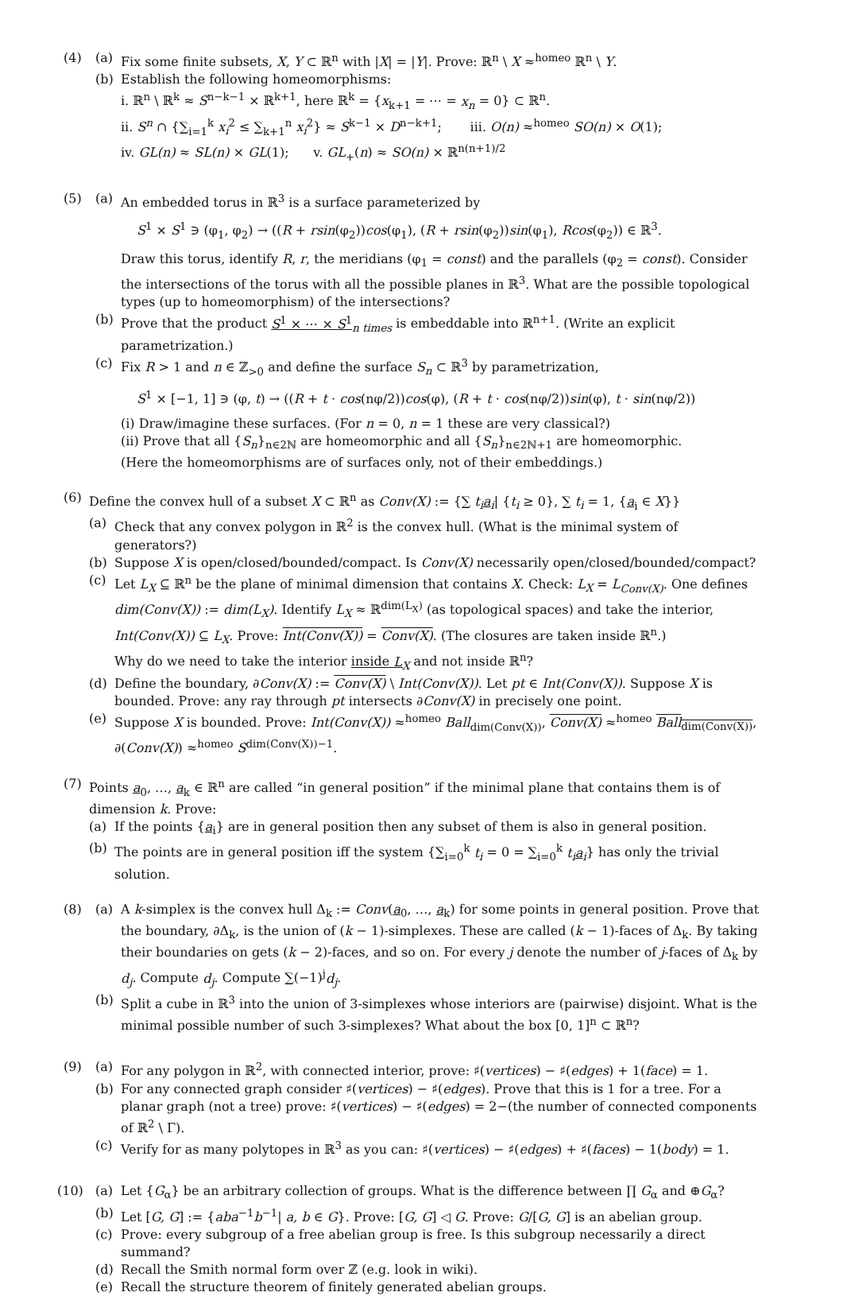(4) (a) Fix some finite subsets, X, Y ⊂ ℝ<sup>n</sup> with |X| = |Y|. Prove: ℝ<sup>n</sup> \ X ≈<sup>homeo</sup> ℝ<sup>n</sup> \ Y.
(b) Establish the following homeomorphisms:
i. ℝ<sup>n</sup> \ ℝ<sup>k</sup> ≈ S<sup>n−k−1</sup> × ℝ<sup>k+1</sup>, here ℝ<sup>k</sup> = {x<sub>k+1</sub> = ⋯ = x<sub>n</sub> = 0} ⊂ ℝ<sup>n</sup>.
ii. S<sup>n</sup> ∩ {∑<sub>i=1</sub><sup>k</sup> x<sub>i</sub><sup>2</sup> ≤ ∑<sub>k+1</sub><sup>n</sup> x<sub>i</sub><sup>2</sup>} ≈ S<sup>k−1</sup> × D<sup>n−k+1</sup>; iii. O(n) ≈<sup>homeo</sup> SO(n) × O(1);
iv. GL(n) ≈ SL(n) × GL(1); v. GL<sub>+</sub>(n) ≈ SO(n) × ℝ<sup>n(n+1)/2</sup>
(5) (a) An embedded torus in ℝ<sup>3</sup> is a surface parameterized by
S<sup>1</sup> × S<sup>1</sup> ∋ (φ<sub>1</sub>, φ<sub>2</sub>) → ((R + rsin(φ<sub>2</sub>))cos(φ<sub>1</sub>), (R + rsin(φ<sub>2</sub>))sin(φ<sub>1</sub>), Rcos(φ<sub>2</sub>)) ∈ ℝ<sup>3</sup>.
Draw this torus, identify R, r, the meridians (φ<sub>1</sub> = const) and the parallels (φ<sub>2</sub> = const). Consider the intersections of the torus with all the possible planes in ℝ<sup>3</sup>. What are the possible topological types (up to homeomorphism) of the intersections?
(b) Prove that the product S<sup>1</sup> × ⋯ × S<sup>1</sup><sub>n times</sub> is embeddable into ℝ<sup>n+1</sup>. (Write an explicit parametrization.)
(c) Fix R > 1 and n ∈ ℤ<sub>>0</sub> and define the surface S<sub>n</sub> ⊂ ℝ<sup>3</sup> by parametrization,
S<sup>1</sup> × [−1, 1] ∋ (φ, t) → ((R + t · cos(nφ/2))cos(φ), (R + t · cos(nφ/2))sin(φ), t · sin(nφ/2))
(i) Draw/imagine these surfaces. (For n = 0, n = 1 these are very classical?)
(ii) Prove that all {S<sub>n</sub>}<sub>n∈2ℕ</sub> are homeomorphic and all {S<sub>n</sub>}<sub>n∈2ℕ+1</sub> are homeomorphic.
(Here the homeomorphisms are of surfaces only, not of their embeddings.)
(6) Define the convex hull of a subset X ⊂ ℝ<sup>n</sup> as Conv(X) := {∑ t<sub>i</sub>a<sub>i</sub>| {t<sub>i</sub> ≥ 0}, ∑ t<sub>i</sub> = 1, {a<sub>i</sub> ∈ X}}
(a) Check that any convex polygon in ℝ<sup>2</sup> is the convex hull. (What is the minimal system of generators?)
(b) Suppose X is open/closed/bounded/compact. Is Conv(X) necessarily open/closed/bounded/compact?
(c) Let L<sub>X</sub> ⊆ ℝ<sup>n</sup> be the plane of minimal dimension that contains X. Check: L<sub>X</sub> = L<sub>Conv(X)</sub>. One defines dim(Conv(X)) := dim(L<sub>X</sub>). Identify L<sub>X</sub> ≈ ℝ<sup>dim(L<sub>X</sub>)</sup> (as topological spaces) and take the interior, Int(Conv(X)) ⊆ L<sub>X</sub>. Prove: Int(Conv(X)) = Conv(X). (The closures are taken inside ℝ<sup>n</sup>.)
Why do we need to take the interior inside L<sub>X</sub> and not inside ℝ<sup>n</sup>?
(d) Define the boundary, ∂Conv(X) := Conv(X) \ Int(Conv(X)). Let pt ∈ Int(Conv(X)). Suppose X is bounded. Prove: any ray through pt intersects ∂Conv(X) in precisely one point.
(e) Suppose X is bounded. Prove: Int(Conv(X)) ≈<sup>homeo</sup> Ball<sub>dim(Conv(X))</sub>, Conv(X) ≈<sup>homeo</sup> Ball<sub>dim(Conv(X))</sub>, ∂(Conv(X)) ≈<sup>homeo</sup> S<sup>dim(Conv(X))−1</sup>.
(7) Points a<sub>0</sub>, …, a<sub>k</sub> ∈ ℝ<sup>n</sup> are called “in general position” if the minimal plane that contains them is of dimension k. Prove:
(a) If the points {a<sub>i</sub>} are in general position then any subset of them is also in general position.
(b) The points are in general position iff the system {∑<sub>i=0</sub><sup>k</sup> t<sub>i</sub> = 0 = ∑<sub>i=0</sub><sup>k</sup> t<sub>i</sub>a<sub>i</sub>} has only the trivial solution.
(8) (a) A k-simplex is the convex hull Δ<sub>k</sub> := Conv(a<sub>0</sub>, …, a<sub>k</sub>) for some points in general position. Prove that the boundary, ∂Δ<sub>k</sub>, is the union of (k − 1)-simplexes. These are called (k − 1)-faces of Δ<sub>k</sub>. By taking their boundaries on gets (k − 2)-faces, and so on. For every j denote the number of j-faces of Δ<sub>k</sub> by d<sub>j</sub>. Compute d<sub>j</sub>. Compute ∑(−1)<sup>j</sup>d<sub>j</sub>.
(b) Split a cube in ℝ<sup>3</sup> into the union of 3-simplexes whose interiors are (pairwise) disjoint. What is the minimal possible number of such 3-simplexes? What about the box [0, 1]<sup>n</sup> ⊂ ℝ<sup>n</sup>?
(9) (a) For any polygon in ℝ<sup>2</sup>, with connected interior, prove: ♯(vertices) − ♯(edges) + 1(face) = 1.
(b) For any connected graph consider ♯(vertices) − ♯(edges). Prove that this is 1 for a tree. For a planar graph (not a tree) prove: ♯(vertices) − ♯(edges) = 2−(the number of connected components of ℝ<sup>2</sup> \ Γ).
(c) Verify for as many polytopes in ℝ<sup>3</sup> as you can: ♯(vertices) − ♯(edges) + ♯(faces) − 1(body) = 1.
(10) (a) Let {G<sub>α</sub>} be an arbitrary collection of groups. What is the difference between ∏ G<sub>α</sub> and ⊕G<sub>α</sub>?
(b) Let [G, G] := {aba<sup>−1</sup>b<sup>−1</sup>| a, b ∈ G}. Prove: [G, G] ◁ G. Prove: G/[G, G] is an abelian group.
(c) Prove: every subgroup of a free abelian group is free. Is this subgroup necessarily a direct summand?
(d) Recall the Smith normal form over ℤ (e.g. look in wiki).
(e) Recall the structure theorem of finitely generated abelian groups.